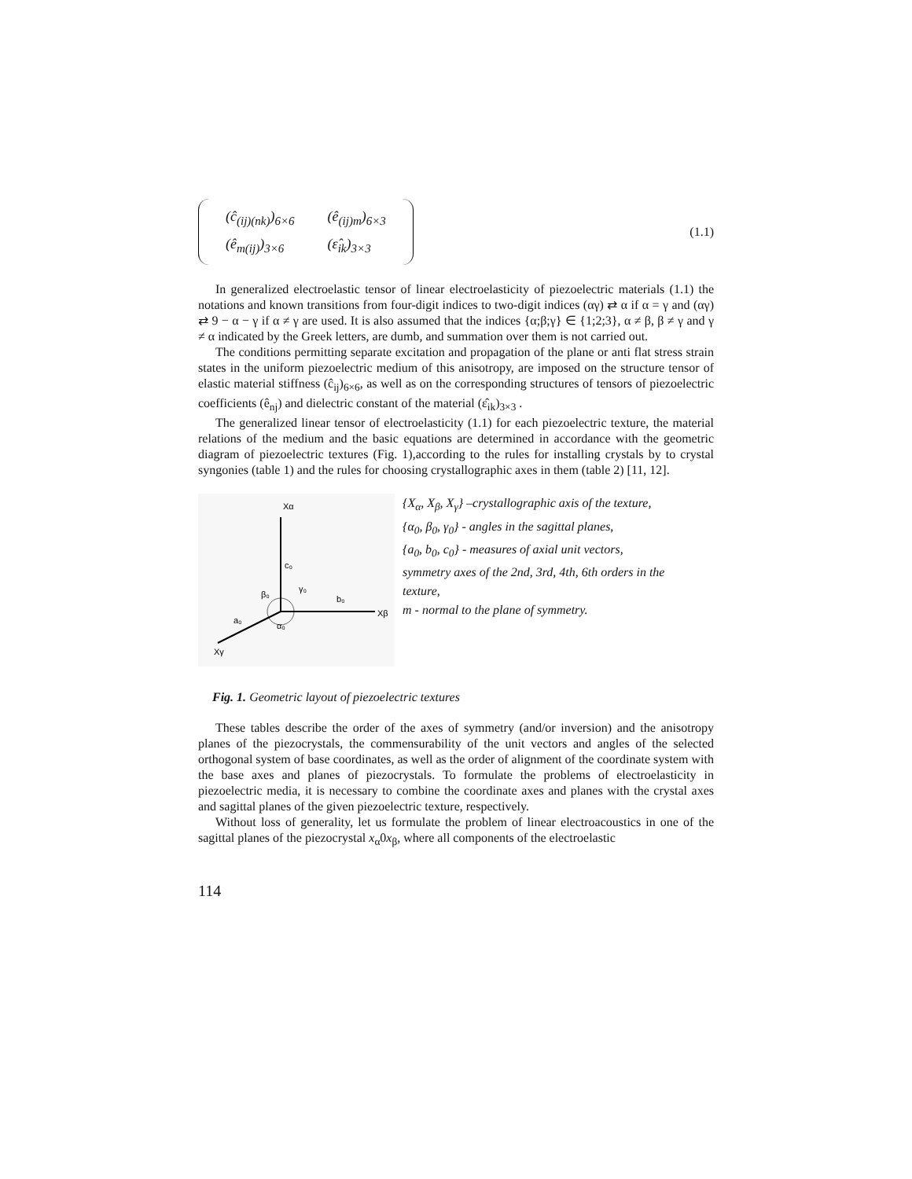| (ĉ<sub>(ij)(nk)</sub>)<sub>6×6</sub> | (ê<sub>(ij)m</sub>)<sub>6×3</sub> |
| (ê<sub>m(ij)</sub>)<sub>3×6</sub> | (ε̂<sub>ik</sub>)<sub>3×3</sub> |
(1.1)
In generalized electroelastic tensor of linear electroelasticity of piezoelectric materials (1.1) the notations and known transitions from four-digit indices to two-digit indices (αγ) ⇄ α if α = γ and (αγ) ⇄ 9 − α − γ if α ≠ γ are used. It is also assumed that the indices {α;β;γ} ∈ {1;2;3}, α ≠ β, β ≠ γ and γ ≠ α indicated by the Greek letters, are dumb, and summation over them is not carried out.
The conditions permitting separate excitation and propagation of the plane or anti flat stress strain states in the uniform piezoelectric medium of this anisotropy, are imposed on the structure tensor of elastic material stiffness (ĉ<sub>ij</sub>)<sub>6×6</sub>, as well as on the corresponding structures of tensors of piezoelectric coefficients (ê<sub>nj</sub>) and dielectric constant of the material (ε̂<sub>ik</sub>)<sub>3×3</sub> .
The generalized linear tensor of electroelasticity (1.1) for each piezoelectric texture, the material relations of the medium and the basic equations are determined in accordance with the geometric diagram of piezoelectric textures (Fig. 1),according to the rules for installing crystals by to crystal syngonies (table 1) and the rules for choosing crystallographic axes in them (table 2) [11, 12].
Xα
c₀
γ₀
β₀
b₀
Xβ
α₀
a₀
Xγ
{X<sub>α</sub>, X<sub>β</sub>, X<sub>γ</sub>} –crystallographic axis of the texture,
{α<sub>0</sub>, β<sub>0</sub>, γ<sub>0</sub>} - angles in the sagittal planes,
{a<sub>0</sub>, b<sub>0</sub>, c<sub>0</sub>} - measures of axial unit vectors,
symmetry axes of the 2nd, 3rd, 4th, 6th orders in the texture,
m - normal to the plane of symmetry.
Fig. 1. Geometric layout of piezoelectric textures
These tables describe the order of the axes of symmetry (and/or inversion) and the anisotropy planes of the piezocrystals, the commensurability of the unit vectors and angles of the selected orthogonal system of base coordinates, as well as the order of alignment of the coordinate system with the base axes and planes of piezocrystals. To formulate the problems of electroelasticity in piezoelectric media, it is necessary to combine the coordinate axes and planes with the crystal axes and sagittal planes of the given piezoelectric texture, respectively.
Without loss of generality, let us formulate the problem of linear electroacoustics in one of the sagittal planes of the piezocrystal x<sub>α</sub>0x<sub>β</sub>, where all components of the electroelastic
114